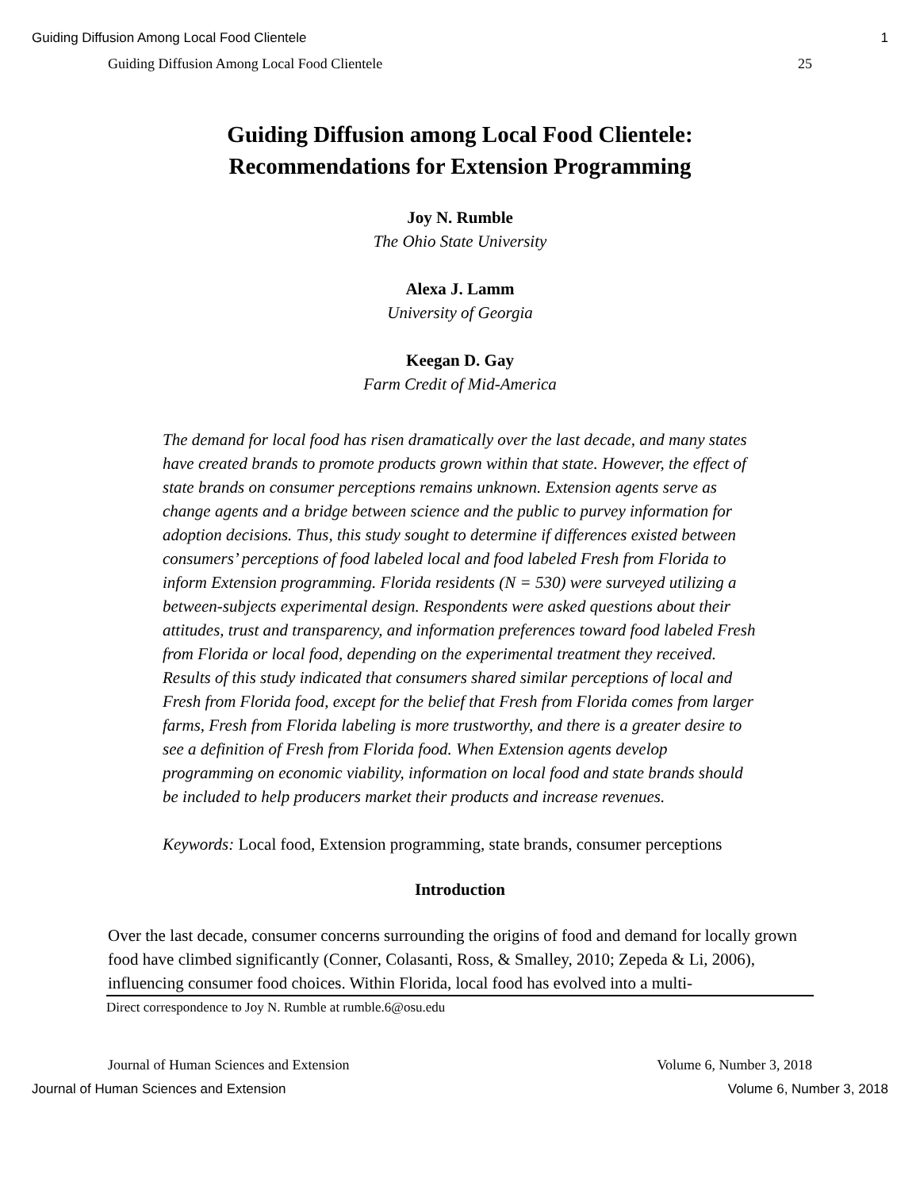Guiding Diffusion Among Local Food Clientele 1
Guiding Diffusion Among Local Food Clientele 25
Guiding Diffusion among Local Food Clientele:
Recommendations for Extension Programming
Joy N. Rumble
The Ohio State University
Alexa J. Lamm
University of Georgia
Keegan D. Gay
Farm Credit of Mid-America
The demand for local food has risen dramatically over the last decade, and many states have created brands to promote products grown within that state. However, the effect of state brands on consumer perceptions remains unknown. Extension agents serve as change agents and a bridge between science and the public to purvey information for adoption decisions. Thus, this study sought to determine if differences existed between consumers’ perceptions of food labeled local and food labeled Fresh from Florida to inform Extension programming. Florida residents (N = 530) were surveyed utilizing a between-subjects experimental design. Respondents were asked questions about their attitudes, trust and transparency, and information preferences toward food labeled Fresh from Florida or local food, depending on the experimental treatment they received. Results of this study indicated that consumers shared similar perceptions of local and Fresh from Florida food, except for the belief that Fresh from Florida comes from larger farms, Fresh from Florida labeling is more trustworthy, and there is a greater desire to see a definition of Fresh from Florida food. When Extension agents develop programming on economic viability, information on local food and state brands should be included to help producers market their products and increase revenues.
Keywords: Local food, Extension programming, state brands, consumer perceptions
Introduction
Over the last decade, consumer concerns surrounding the origins of food and demand for locally grown food have climbed significantly (Conner, Colasanti, Ross, & Smalley, 2010; Zepeda & Li, 2006), influencing consumer food choices. Within Florida, local food has evolved into a multi-
Direct correspondence to Joy N. Rumble at rumble.6@osu.edu
Journal of Human Sciences and Extension Volume 6, Number 3, 2018
Journal of Human Sciences and Extension Volume 6, Number 3, 2018